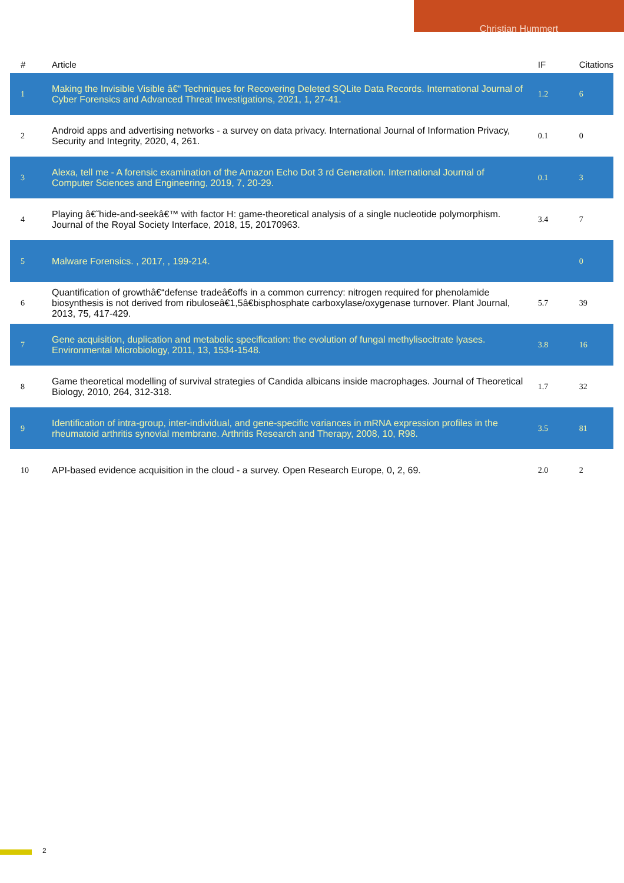Christian Hummert
| # | Article | IF | Citations |
| --- | --- | --- | --- |
| 1 | Making the Invisible Visible â€“ Techniques for Recovering Deleted SQLite Data Records. International Journal of Cyber Forensics and Advanced Threat Investigations, 2021, 1, 27-41. | 1.2 | 6 |
| 2 | Android apps and advertising networks - a survey on data privacy. International Journal of Information Privacy, Security and Integrity, 2020, 4, 261. | 0.1 | 0 |
| 3 | Alexa, tell me - A forensic examination of the Amazon Echo Dot 3 rd Generation. International Journal of Computer Sciences and Engineering, 2019, 7, 20-29. | 0.1 | 3 |
| 4 | Playing â€˜hide-and-seekâ€™ with factor H: game-theoretical analysis of a single nucleotide polymorphism. Journal of the Royal Society Interface, 2018, 15, 20170963. | 3.4 | 7 |
| 5 | Malware Forensics. , 2017, , 199-214. | | 0 |
| 6 | Quantification of growthâ€“defense tradeâ€offs in a common currency: nitrogen required for phenolamide biosynthesis is not derived from ribuloseâ€1,5â€bisphosphate carboxylase/oxygenase turnover. Plant Journal, 2013, 75, 417-429. | 5.7 | 39 |
| 7 | Gene acquisition, duplication and metabolic specification: the evolution of fungal methylisocitrate lyases. Environmental Microbiology, 2011, 13, 1534-1548. | 3.8 | 16 |
| 8 | Game theoretical modelling of survival strategies of Candida albicans inside macrophages. Journal of Theoretical Biology, 2010, 264, 312-318. | 1.7 | 32 |
| 9 | Identification of intra-group, inter-individual, and gene-specific variances in mRNA expression profiles in the rheumatoid arthritis synovial membrane. Arthritis Research and Therapy, 2008, 10, R98. | 3.5 | 81 |
| 10 | API-based evidence acquisition in the cloud - a survey. Open Research Europe, 0, 2, 69. | 2.0 | 2 |
2